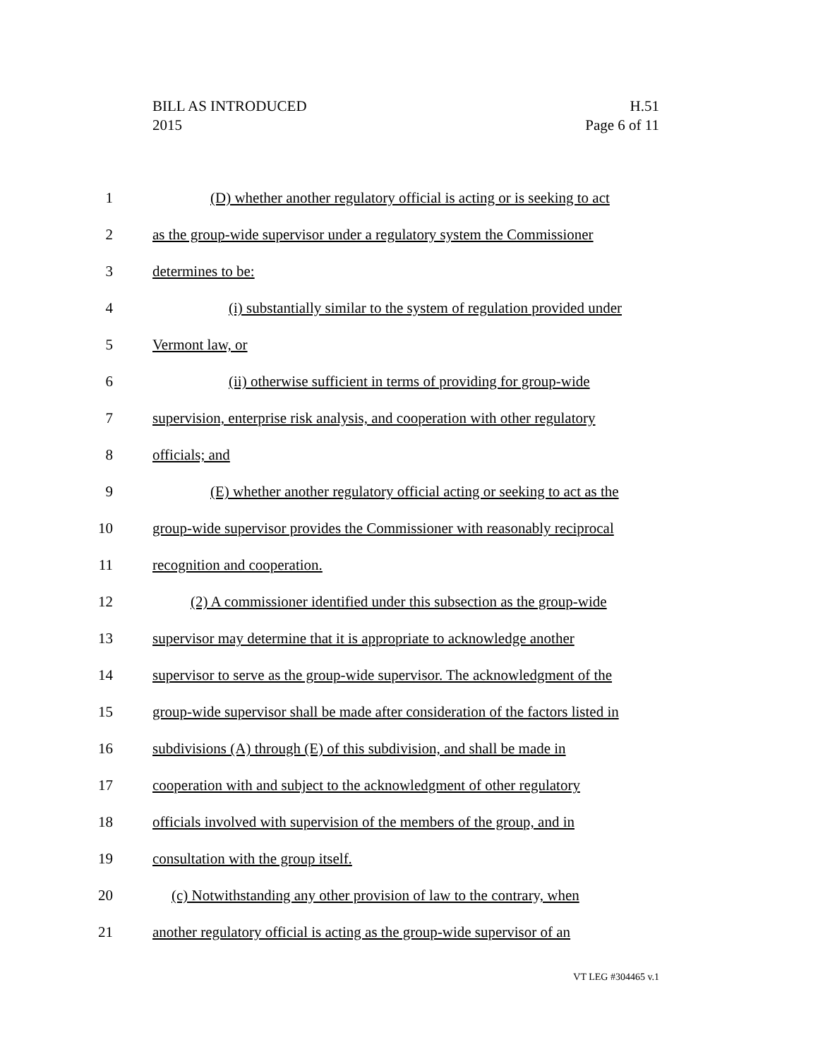H.51
Page 6 of 11
BILL AS INTRODUCED
2015
1 (D) whether another regulatory official is acting or is seeking to act
2 as the group-wide supervisor under a regulatory system the Commissioner
3 determines to be:
4 (i) substantially similar to the system of regulation provided under
5 Vermont law, or
6 (ii) otherwise sufficient in terms of providing for group-wide
7 supervision, enterprise risk analysis, and cooperation with other regulatory
8 officials; and
9 (E) whether another regulatory official acting or seeking to act as the
10 group-wide supervisor provides the Commissioner with reasonably reciprocal
11 recognition and cooperation.
12 (2) A commissioner identified under this subsection as the group-wide
13 supervisor may determine that it is appropriate to acknowledge another
14 supervisor to serve as the group-wide supervisor. The acknowledgment of the
15 group-wide supervisor shall be made after consideration of the factors listed in
16 subdivisions (A) through (E) of this subdivision, and shall be made in
17 cooperation with and subject to the acknowledgment of other regulatory
18 officials involved with supervision of the members of the group, and in
19 consultation with the group itself.
20 (c) Notwithstanding any other provision of law to the contrary, when
21 another regulatory official is acting as the group-wide supervisor of an
VT LEG #304465 v.1